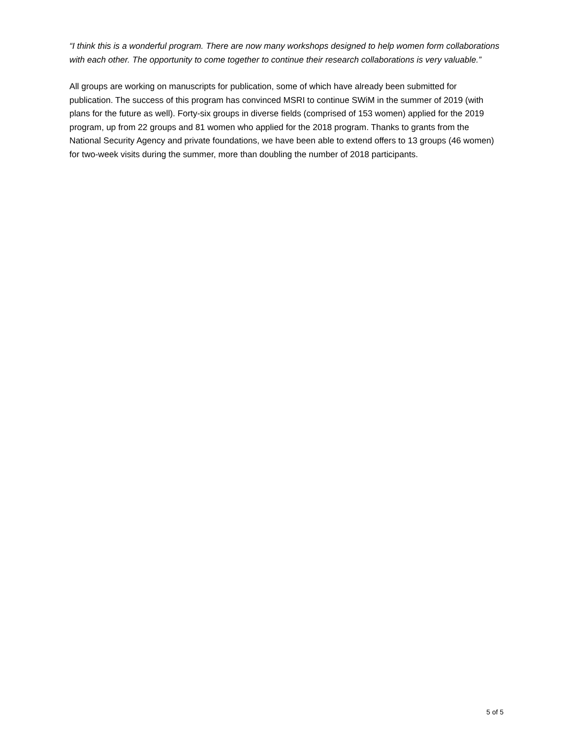“I think this is a wonderful program. There are now many workshops designed to help women form collaborations with each other. The opportunity to come together to continue their research collaborations is very valuable.”
All groups are working on manuscripts for publication, some of which have already been submitted for publication. The success of this program has convinced MSRI to continue SWiM in the summer of 2019 (with plans for the future as well). Forty-six groups in diverse fields (comprised of 153 women) applied for the 2019 program, up from 22 groups and 81 women who applied for the 2018 program. Thanks to grants from the National Security Agency and private foundations, we have been able to extend offers to 13 groups (46 women) for two-week visits during the summer, more than doubling the number of 2018 participants.
5 of 5